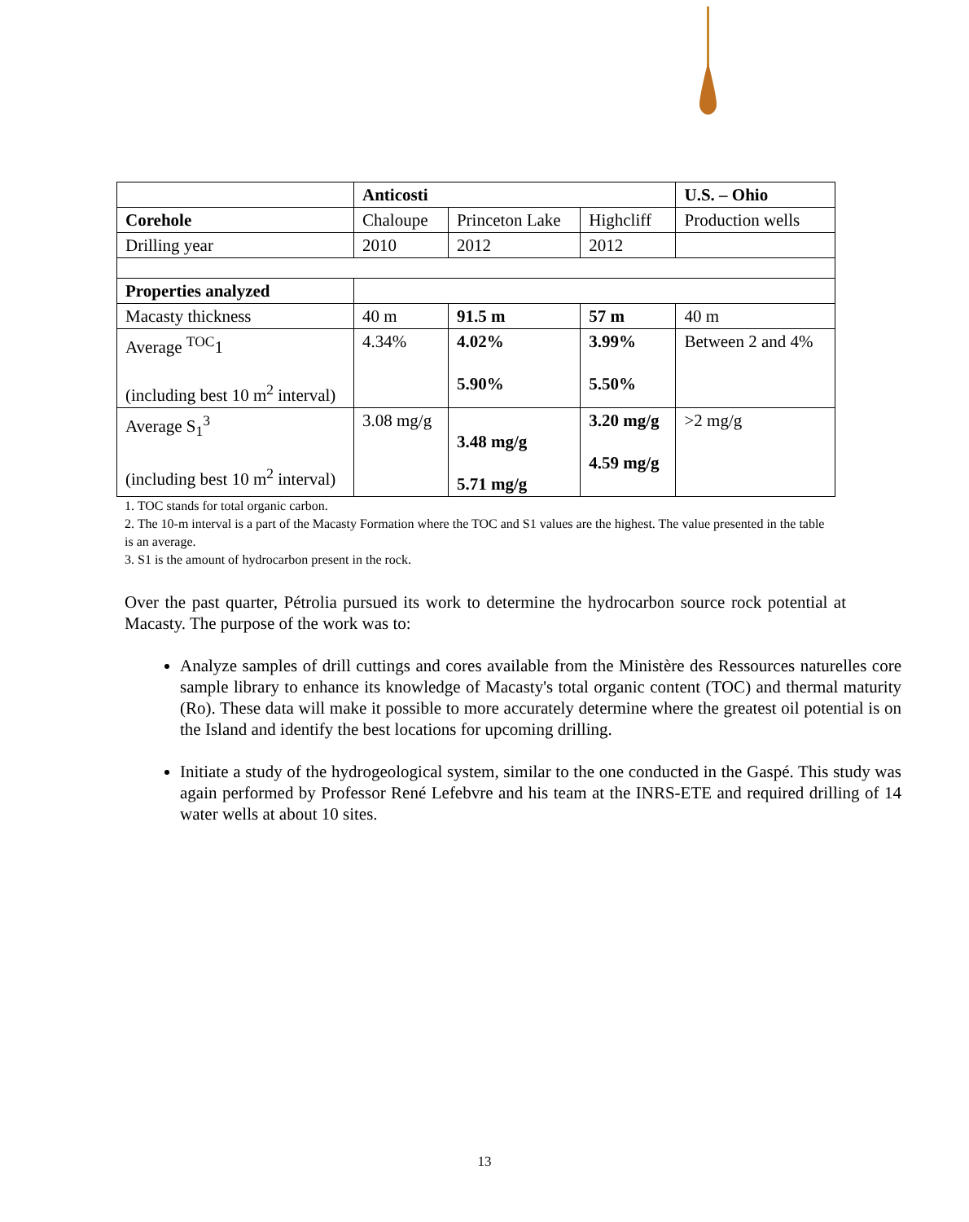| | Anticosti | | | U.S. – Ohio |
| Corehole | Chaloupe | Princeton Lake | Highcliff | Production wells |
| Drilling year | 2010 | 2012 | 2012 | |
| Properties analyzed | | | | |
| Macasty thickness | 40 m | 91.5 m | 57 m | 40 m |
| Average <sup>TOC</sup>1 (including best 10 m<sup>2</sup> interval) | 4.34% | 4.02% 5.90% | 3.99% 5.50% | Between 2 and 4% |
| Average S<sub>1</sub><sup>3</sup> (including best 10 m<sup>2</sup> interval) | 3.08 mg/g | 3.48 mg/g 5.71 mg/g | 3.20 mg/g 4.59 mg/g | >2 mg/g |
1. TOC stands for total organic carbon.
2. The 10-m interval is a part of the Macasty Formation where the TOC and S1 values are the highest. The value presented in the table is an average.
3. S1 is the amount of hydrocarbon present in the rock.
Over the past quarter, Pétrolia pursued its work to determine the hydrocarbon source rock potential at Macasty. The purpose of the work was to:
Analyze samples of drill cuttings and cores available from the Ministère des Ressources naturelles core sample library to enhance its knowledge of Macasty's total organic content (TOC) and thermal maturity (Ro). These data will make it possible to more accurately determine where the greatest oil potential is on the Island and identify the best locations for upcoming drilling.
Initiate a study of the hydrogeological system, similar to the one conducted in the Gaspé. This study was again performed by Professor René Lefebvre and his team at the INRS-ETE and required drilling of 14 water wells at about 10 sites.
13